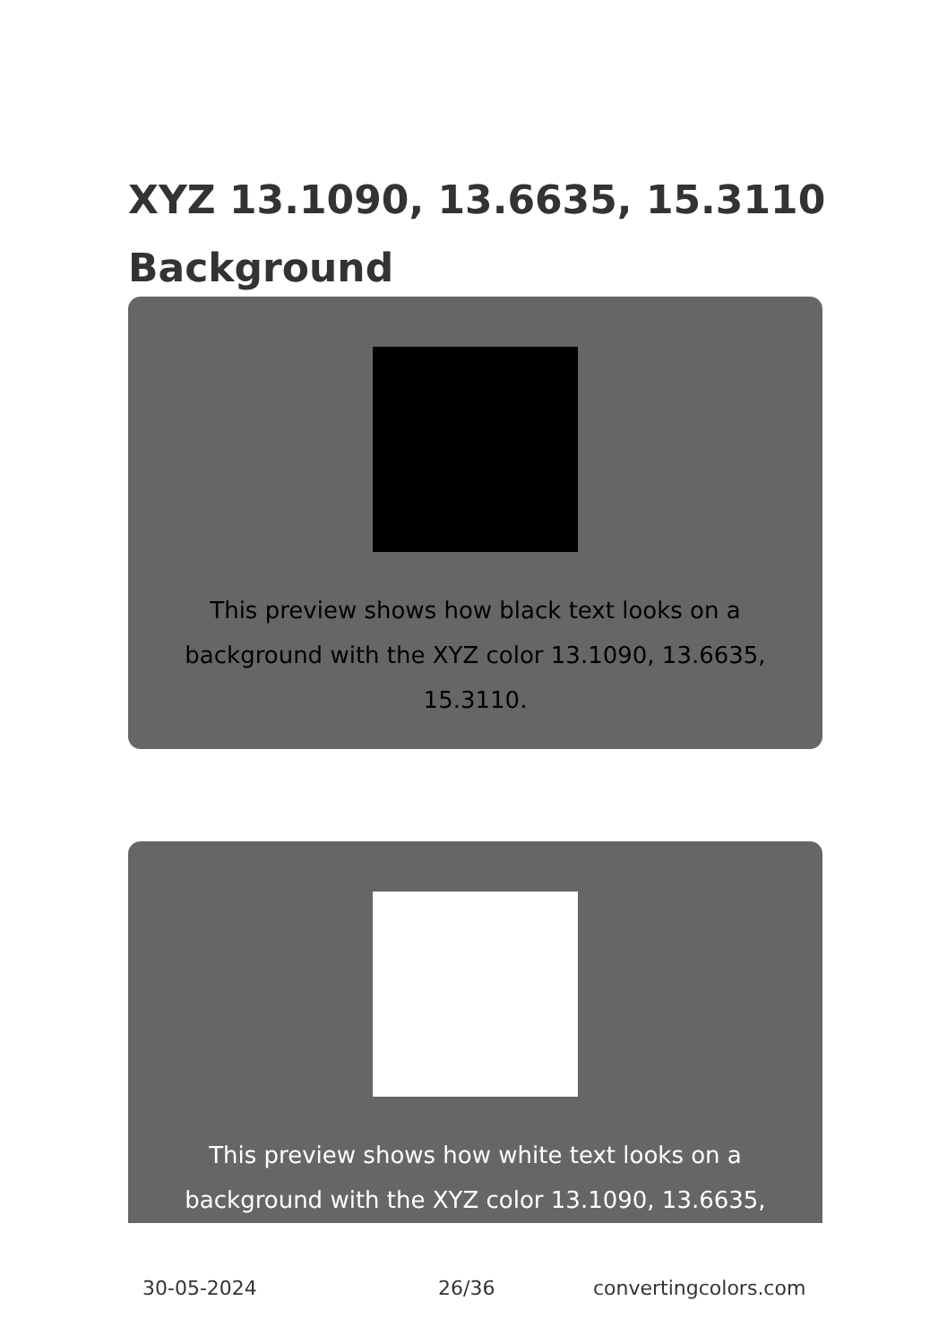XYZ 13.1090, 13.6635, 15.3110
Background
This preview shows how black text looks on a background with the XYZ color 13.1090, 13.6635, 15.3110.
This preview shows how white text looks on a background with the XYZ color 13.1090, 13.6635,
30-05-2024 26/36 convertingcolors.com